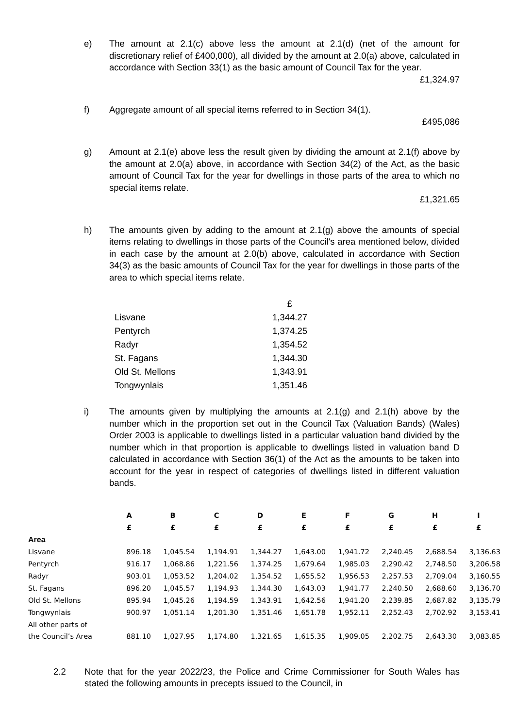e) The amount at 2.1(c) above less the amount at 2.1(d) (net of the amount for discretionary relief of £400,000), all divided by the amount at 2.0(a) above, calculated in accordance with Section 33(1) as the basic amount of Council Tax for the year.
£1,324.97
f) Aggregate amount of all special items referred to in Section 34(1).
£495,086
g) Amount at 2.1(e) above less the result given by dividing the amount at 2.1(f) above by the amount at 2.0(a) above, in accordance with Section 34(2) of the Act, as the basic amount of Council Tax for the year for dwellings in those parts of the area to which no special items relate.
£1,321.65
h) The amounts given by adding to the amount at 2.1(g) above the amounts of special items relating to dwellings in those parts of the Council's area mentioned below, divided in each case by the amount at 2.0(b) above, calculated in accordance with Section 34(3) as the basic amounts of Council Tax for the year for dwellings in those parts of the area to which special items relate.
| | £ |
| Lisvane | 1,344.27 |
| Pentyrch | 1,374.25 |
| Radyr | 1,354.52 |
| St. Fagans | 1,344.30 |
| Old St. Mellons | 1,343.91 |
| Tongwynlais | 1,351.46 |
i) The amounts given by multiplying the amounts at 2.1(g) and 2.1(h) above by the number which in the proportion set out in the Council Tax (Valuation Bands) (Wales) Order 2003 is applicable to dwellings listed in a particular valuation band divided by the number which in that proportion is applicable to dwellings listed in valuation band D calculated in accordance with Section 36(1) of the Act as the amounts to be taken into account for the year in respect of categories of dwellings listed in different valuation bands.
| | A | B | C | D | E | F | G | H | I |
| --- | --- | --- | --- | --- | --- | --- | --- | --- | --- |
| | £ | £ | £ | £ | £ | £ | £ | £ | £ |
| Area | | | | | | | | | |
| Lisvane | 896.18 | 1,045.54 | 1,194.91 | 1,344.27 | 1,643.00 | 1,941.72 | 2,240.45 | 2,688.54 | 3,136.63 |
| Pentyrch | 916.17 | 1,068.86 | 1,221.56 | 1,374.25 | 1,679.64 | 1,985.03 | 2,290.42 | 2,748.50 | 3,206.58 |
| Radyr | 903.01 | 1,053.52 | 1,204.02 | 1,354.52 | 1,655.52 | 1,956.53 | 2,257.53 | 2,709.04 | 3,160.55 |
| St. Fagans | 896.20 | 1,045.57 | 1,194.93 | 1,344.30 | 1,643.03 | 1,941.77 | 2,240.50 | 2,688.60 | 3,136.70 |
| Old St. Mellons | 895.94 | 1,045.26 | 1,194.59 | 1,343.91 | 1,642.56 | 1,941.20 | 2,239.85 | 2,687.82 | 3,135.79 |
| Tongwynlais | 900.97 | 1,051.14 | 1,201.30 | 1,351.46 | 1,651.78 | 1,952.11 | 2,252.43 | 2,702.92 | 3,153.41 |
| All other parts of the Council’s Area | 881.10 | 1,027.95 | 1,174.80 | 1,321.65 | 1,615.35 | 1,909.05 | 2,202.75 | 2,643.30 | 3,083.85 |
2.2 Note that for the year 2022/23, the Police and Crime Commissioner for South Wales has stated the following amounts in precepts issued to the Council, in